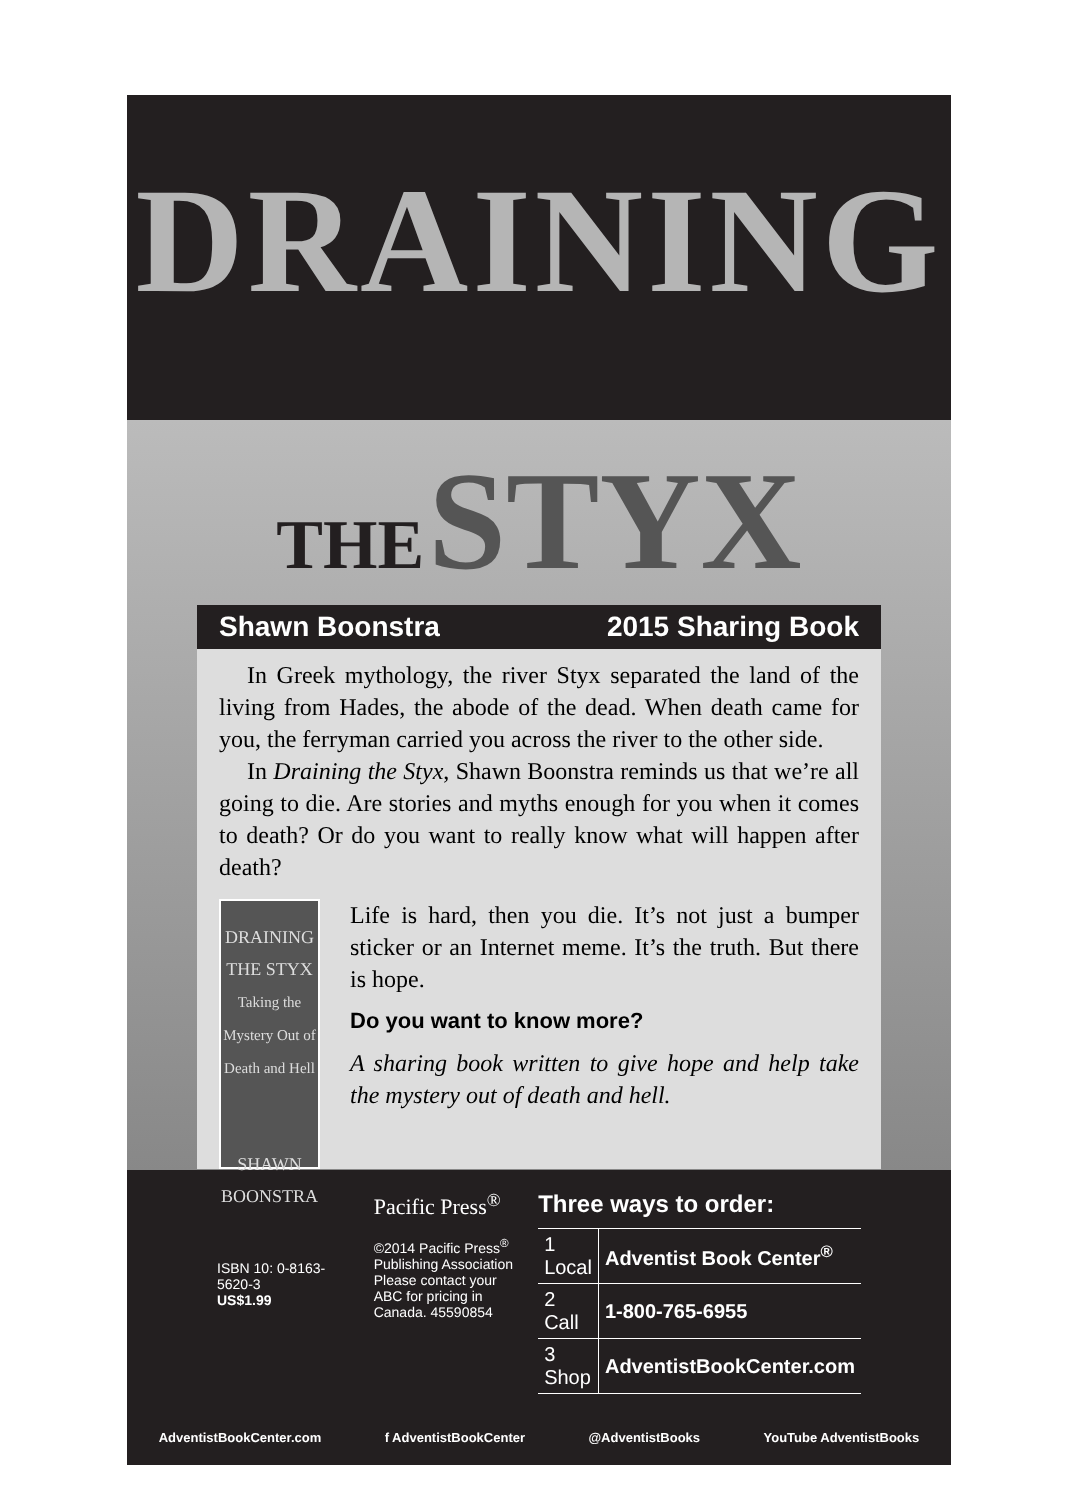DRAINING
THE STYX
Shawn Boonstra 2015 Sharing Book
In Greek mythology, the river Styx separated the land of the living from Hades, the abode of the dead. When death came for you, the ferryman carried you across the river to the other side.
In Draining the Styx, Shawn Boonstra reminds us that we’re all going to die. Are stories and myths enough for you when it comes to death? Or do you want to really know what will happen after death?
DRAINING THE STYX
Taking the Mystery Out of Death and Hell
SHAWN BOONSTRA
Life is hard, then you die. It’s not just a bumper sticker or an Internet meme. It’s the truth. But there is hope.
Do you want to know more?
A sharing book written to give hope and help take the mystery out of death and hell.
ISBN 10: 0-8163-5620-3
US$1.99
Pacific Press<sup>®</sup>
©2014 Pacific Press<sup>®</sup> Publishing Association Please contact your ABC for pricing in Canada. 45590854
Three ways to order:
| 1 Local | Adventist Book Center<sup>®</sup> |
| 2 Call | 1-800-765-6955 |
| 3 Shop | AdventistBookCenter.com |
AdventistBookCenter.com f AdventistBookCenter @AdventistBooks YouTube AdventistBooks